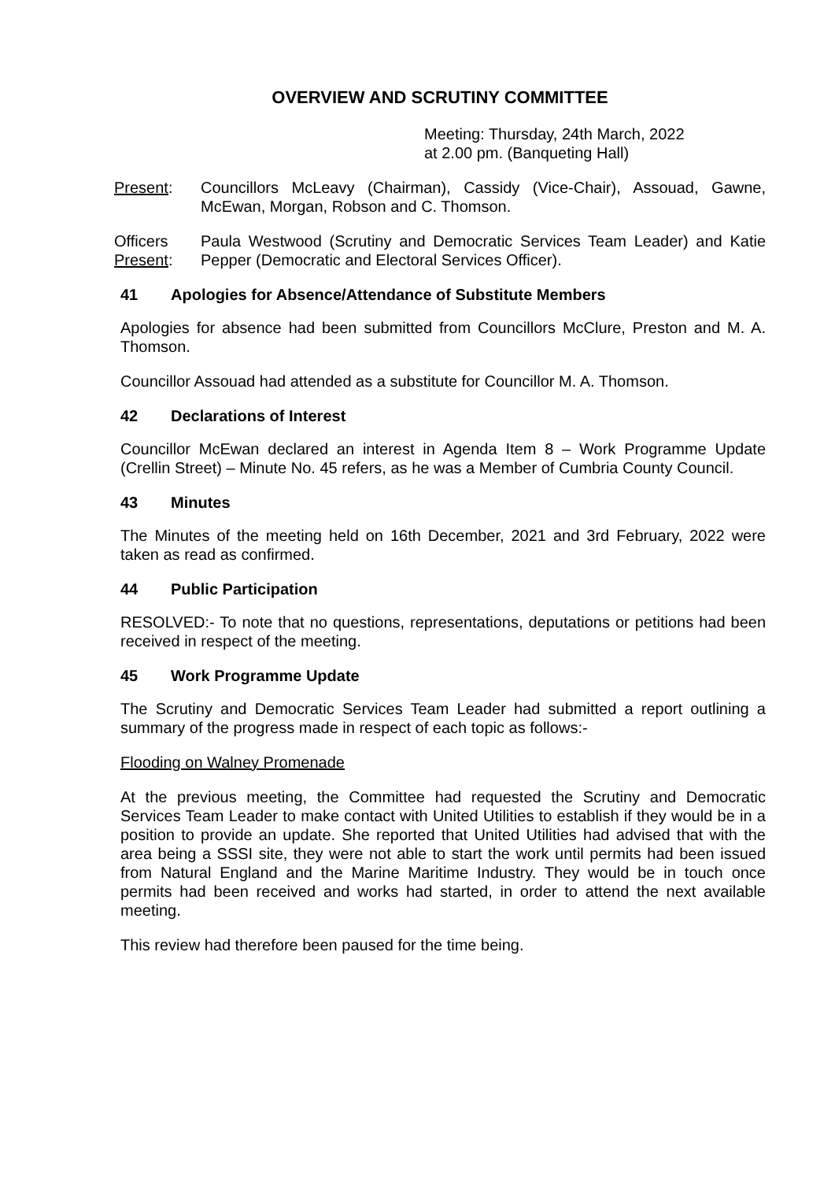OVERVIEW AND SCRUTINY COMMITTEE
Meeting: Thursday, 24th March, 2022
at 2.00 pm. (Banqueting Hall)
Present: Councillors McLeavy (Chairman), Cassidy (Vice-Chair), Assouad, Gawne, McEwan, Morgan, Robson and C. Thomson.
Officers
Present:
Paula Westwood (Scrutiny and Democratic Services Team Leader) and Katie Pepper (Democratic and Electoral Services Officer).
41 Apologies for Absence/Attendance of Substitute Members
Apologies for absence had been submitted from Councillors McClure, Preston and M. A. Thomson.
Councillor Assouad had attended as a substitute for Councillor M. A. Thomson.
42 Declarations of Interest
Councillor McEwan declared an interest in Agenda Item 8 – Work Programme Update (Crellin Street) – Minute No. 45 refers, as he was a Member of Cumbria County Council.
43 Minutes
The Minutes of the meeting held on 16th December, 2021 and 3rd February, 2022 were taken as read as confirmed.
44 Public Participation
RESOLVED:- To note that no questions, representations, deputations or petitions had been received in respect of the meeting.
45 Work Programme Update
The Scrutiny and Democratic Services Team Leader had submitted a report outlining a summary of the progress made in respect of each topic as follows:-
Flooding on Walney Promenade
At the previous meeting, the Committee had requested the Scrutiny and Democratic Services Team Leader to make contact with United Utilities to establish if they would be in a position to provide an update. She reported that United Utilities had advised that with the area being a SSSI site, they were not able to start the work until permits had been issued from Natural England and the Marine Maritime Industry. They would be in touch once permits had been received and works had started, in order to attend the next available meeting.
This review had therefore been paused for the time being.